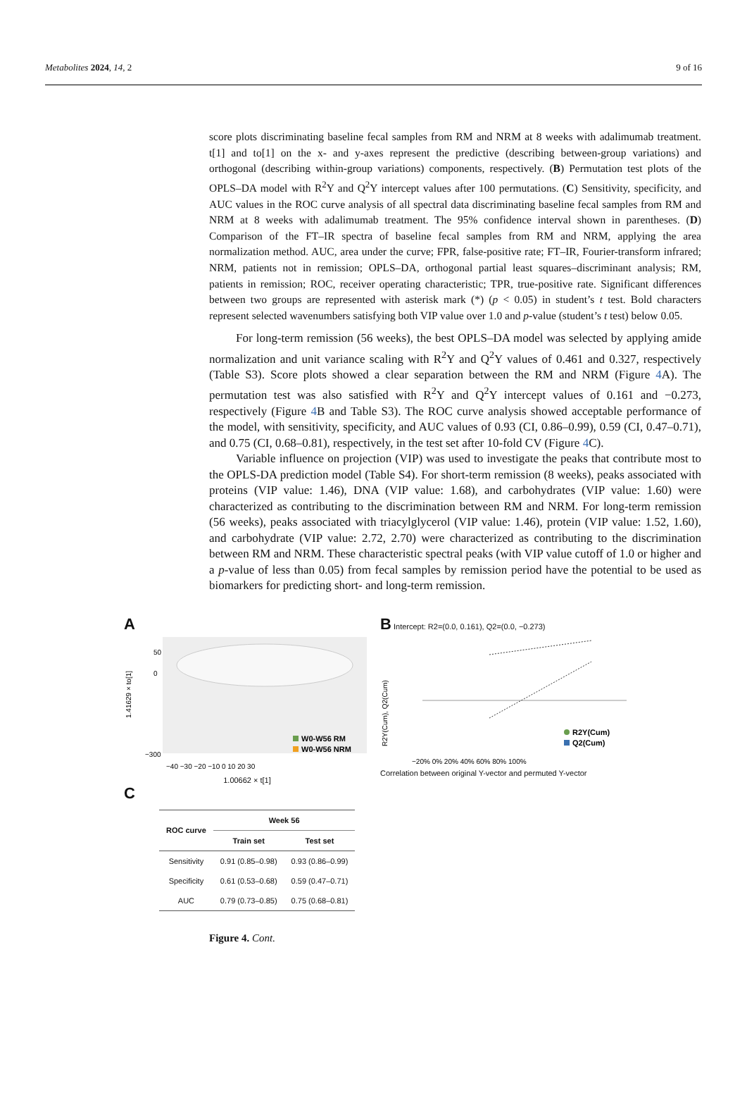Metabolites 2024, 14, 2 9 of 16
score plots discriminating baseline fecal samples from RM and NRM at 8 weeks with adalimumab treatment. t[1] and to[1] on the x- and y-axes represent the predictive (describing between-group variations) and orthogonal (describing within-group variations) components, respectively. (B) Permutation test plots of the OPLS–DA model with R<sup>2</sup>Y and Q<sup>2</sup>Y intercept values after 100 permutations. (C) Sensitivity, specificity, and AUC values in the ROC curve analysis of all spectral data discriminating baseline fecal samples from RM and NRM at 8 weeks with adalimumab treatment. The 95% confidence interval shown in parentheses. (D) Comparison of the FT–IR spectra of baseline fecal samples from RM and NRM, applying the area normalization method. AUC, area under the curve; FPR, false-positive rate; FT–IR, Fourier-transform infrared; NRM, patients not in remission; OPLS–DA, orthogonal partial least squares–discriminant analysis; RM, patients in remission; ROC, receiver operating characteristic; TPR, true-positive rate. Significant differences between two groups are represented with asterisk mark (*) (p < 0.05) in student’s t test. Bold characters represent selected wavenumbers satisfying both VIP value over 1.0 and p-value (student’s t test) below 0.05.
For long-term remission (56 weeks), the best OPLS–DA model was selected by applying amide normalization and unit variance scaling with R<sup>2</sup>Y and Q<sup>2</sup>Y values of 0.461 and 0.327, respectively (Table S3). Score plots showed a clear separation between the RM and NRM (Figure 4 A). The permutation test was also satisfied with R<sup>2</sup>Y and Q<sup>2</sup>Y intercept values of 0.161 and −0.273, respectively (Figure 4 B and Table S3). The ROC curve analysis showed acceptable performance of the model, with sensitivity, specificity, and AUC values of 0.93 (CI, 0.86–0.99), 0.59 (CI, 0.47–0.71), and 0.75 (CI, 0.68–0.81), respectively, in the test set after 10-fold CV (Figure 4 C).
Variable influence on projection (VIP) was used to investigate the peaks that contribute most to the OPLS-DA prediction model (Table S4). For short-term remission (8 weeks), peaks associated with proteins (VIP value: 1.46), DNA (VIP value: 1.68), and carbohydrates (VIP value: 1.60) were characterized as contributing to the discrimination between RM and NRM. For long-term remission (56 weeks), peaks associated with triacylglycerol (VIP value: 1.46), protein (VIP value: 1.52, 1.60), and carbohydrate (VIP value: 2.72, 2.70) were characterized as contributing to the discrimination between RM and NRM. These characteristic spectral peaks (with VIP value cutoff of 1.0 or higher and a p-value of less than 0.05) from fecal samples by remission period have the potential to be used as biomarkers for predicting short- and long-term remission.
A
50
0
−300
1.41629 × to[1]
W0-W56 RM
W0-W56 NRM
−40 −30 −20 −10 0 10 20 30
1.00662 × t[1]
B
Intercept: R2=(0.0, 0.161), Q2=(0.0, −0.273)
R2Y(Cum), Q2(Cum)
R2Y(Cum)
Q2(Cum)
−20% 0% 20% 40% 60% 80% 100%
Correlation between original Y-vector and permuted Y-vector
C
| ROC curve | Week 56 | |
| --- | --- | --- |
| | Train set | Test set |
| Sensitivity | 0.91 (0.85–0.98) | 0.93 (0.86–0.99) |
| Specificity | 0.61 (0.53–0.68) | 0.59 (0.47–0.71) |
| AUC | 0.79 (0.73–0.85) | 0.75 (0.68–0.81) |
Figure 4. Cont.